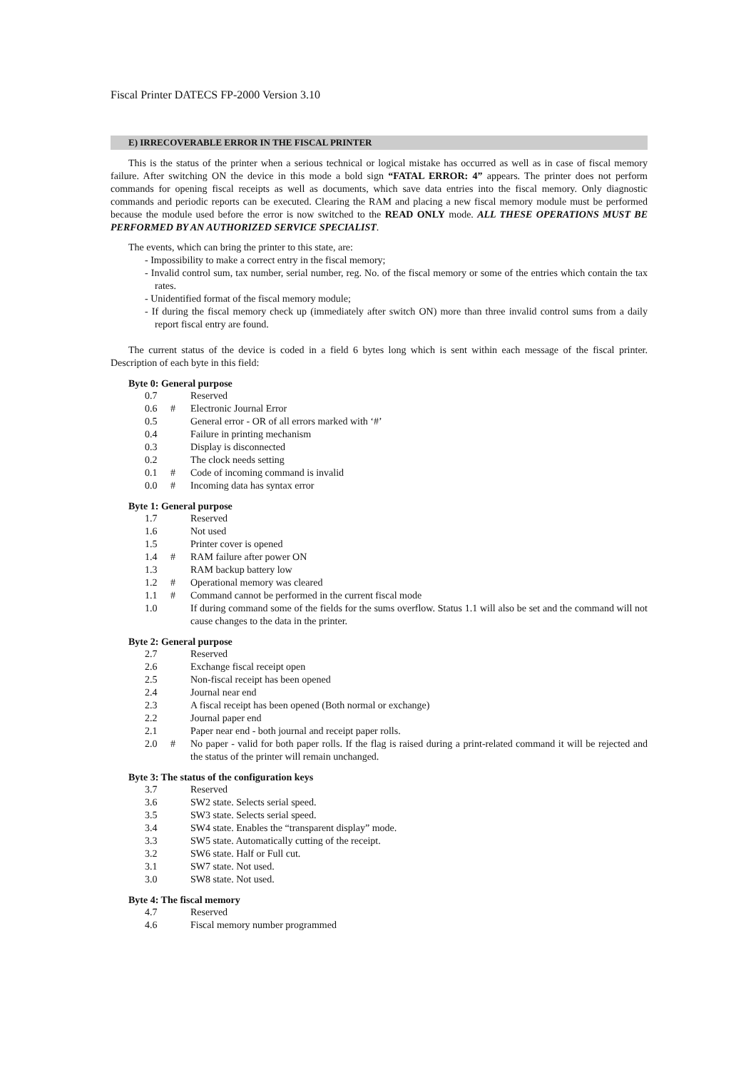Fiscal Printer DATECS FP-2000 Version 3.10
E) IRRECOVERABLE ERROR IN THE FISCAL PRINTER
This is the status of the printer when a serious technical or logical mistake has occurred as well as in case of fiscal memory failure. After switching ON the device in this mode a bold sign “FATAL ERROR: 4” appears. The printer does not perform commands for opening fiscal receipts as well as documents, which save data entries into the fiscal memory. Only diagnostic commands and periodic reports can be executed. Clearing the RAM and placing a new fiscal memory module must be performed because the module used before the error is now switched to the READ ONLY mode. ALL THESE OPERATIONS MUST BE PERFORMED BY AN AUTHORIZED SERVICE SPECIALIST.
The events, which can bring the printer to this state, are:
- Impossibility to make a correct entry in the fiscal memory;
- Invalid control sum, tax number, serial number, reg. No. of the fiscal memory or some of the entries which contain the tax rates.
- Unidentified format of the fiscal memory module;
- If during the fiscal memory check up (immediately after switch ON) more than three invalid control sums from a daily report fiscal entry are found.
The current status of the device is coded in a field 6 bytes long which is sent within each message of the fiscal printer. Description of each byte in this field:
Byte 0: General purpose
| 0.7 | | Reserved |
| 0.6 | # | Electronic Journal Error |
| 0.5 | | General error - OR of all errors marked with ‘#’ |
| 0.4 | | Failure in printing mechanism |
| 0.3 | | Display is disconnected |
| 0.2 | | The clock needs setting |
| 0.1 | # | Code of incoming command is invalid |
| 0.0 | # | Incoming data has syntax error |
Byte 1: General purpose
| 1.7 | | Reserved |
| 1.6 | | Not used |
| 1.5 | | Printer cover is opened |
| 1.4 | # | RAM failure after power ON |
| 1.3 | | RAM backup battery low |
| 1.2 | # | Operational memory was cleared |
| 1.1 | # | Command cannot be performed in the current fiscal mode |
| 1.0 | | If during command some of the fields for the sums overflow. Status 1.1 will also be set and the command will not cause changes to the data in the printer. |
Byte 2: General purpose
| 2.7 | | Reserved |
| 2.6 | | Exchange fiscal receipt open |
| 2.5 | | Non-fiscal receipt has been opened |
| 2.4 | | Journal near end |
| 2.3 | | A fiscal receipt has been opened (Both normal or exchange) |
| 2.2 | | Journal paper end |
| 2.1 | | Paper near end - both journal and receipt paper rolls. |
| 2.0 | # | No paper - valid for both paper rolls. If the flag is raised during a print-related command it will be rejected and the status of the printer will remain unchanged. |
Byte 3: The status of the configuration keys
| 3.7 | | Reserved |
| 3.6 | | SW2 state. Selects serial speed. |
| 3.5 | | SW3 state. Selects serial speed. |
| 3.4 | | SW4 state. Enables the “transparent display” mode. |
| 3.3 | | SW5 state. Automatically cutting of the receipt. |
| 3.2 | | SW6 state. Half or Full cut. |
| 3.1 | | SW7 state. Not used. |
| 3.0 | | SW8 state. Not used. |
Byte 4: The fiscal memory
| 4.7 | | Reserved |
| 4.6 | | Fiscal memory number programmed |